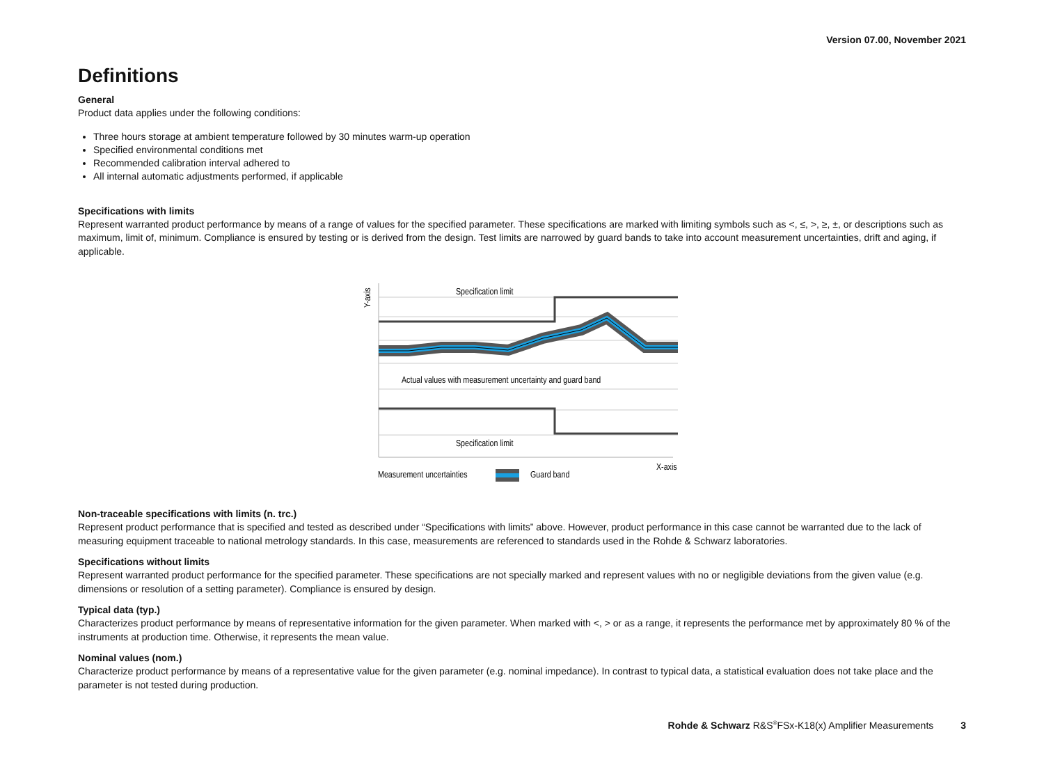Version 07.00, November 2021
Definitions
General
Product data applies under the following conditions:
Three hours storage at ambient temperature followed by 30 minutes warm-up operation
Specified environmental conditions met
Recommended calibration interval adhered to
All internal automatic adjustments performed, if applicable
Specifications with limits
Represent warranted product performance by means of a range of values for the specified parameter. These specifications are marked with limiting symbols such as <, ≤, >, ≥, ±, or descriptions such as maximum, limit of, minimum. Compliance is ensured by testing or is derived from the design. Test limits are narrowed by guard bands to take into account measurement uncertainties, drift and aging, if applicable.
Specification limit
Actual values with measurement uncertainty and guard band
Specification limit
Y-axis
X-axis
Measurement uncertainties
Guard band
Non-traceable specifications with limits (n. trc.)
Represent product performance that is specified and tested as described under “Specifications with limits” above. However, product performance in this case cannot be warranted due to the lack of measuring equipment traceable to national metrology standards. In this case, measurements are referenced to standards used in the Rohde & Schwarz laboratories.
Specifications without limits
Represent warranted product performance for the specified parameter. These specifications are not specially marked and represent values with no or negligible deviations from the given value (e.g. dimensions or resolution of a setting parameter). Compliance is ensured by design.
Typical data (typ.)
Characterizes product performance by means of representative information for the given parameter. When marked with <, > or as a range, it represents the performance met by approximately 80 % of the instruments at production time. Otherwise, it represents the mean value.
Nominal values (nom.)
Characterize product performance by means of a representative value for the given parameter (e.g. nominal impedance). In contrast to typical data, a statistical evaluation does not take place and the parameter is not tested during production.
Rohde & Schwarz R&S<sup>®</sup>FSx-K18(x) Amplifier Measurements 3